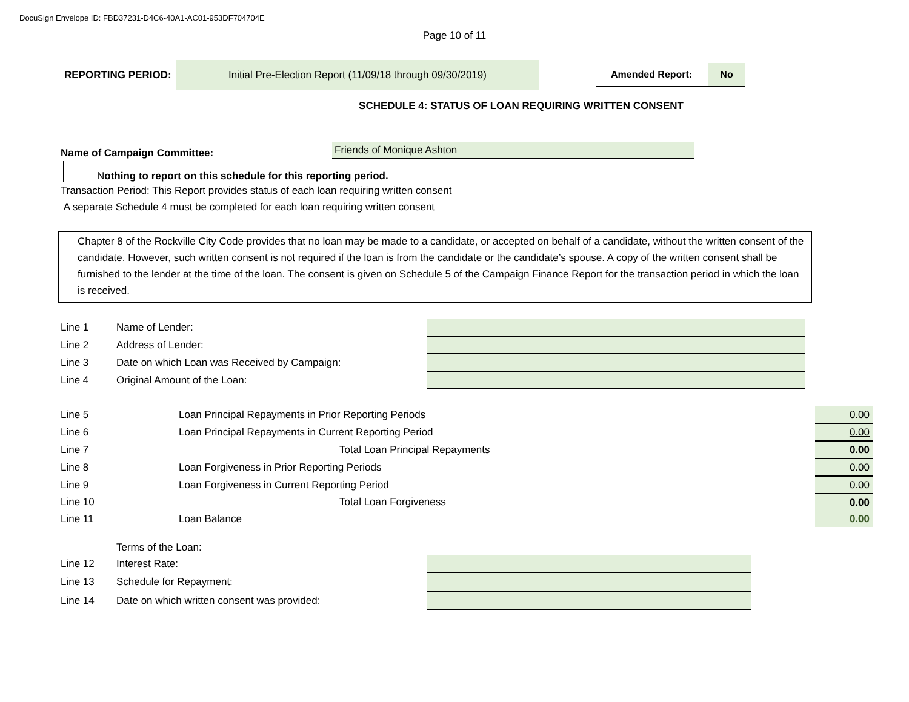DocuSign Envelope ID: FBD37231-D4C6-40A1-AC01-953DF704704E
Page 10 of 11
REPORTING PERIOD:
Initial Pre-Election Report (11/09/18 through 09/30/2019)
Amended Report: No
SCHEDULE 4: STATUS OF LOAN REQUIRING WRITTEN CONSENT
Name of Campaign Committee:
Friends of Monique Ashton
N othing to report on this schedule for this reporting period.
Transaction Period: This Report provides status of each loan requiring written consent
A separate Schedule 4 must be completed for each loan requiring written consent
Chapter 8 of the Rockville City Code provides that no loan may be made to a candidate, or accepted on behalf of a candidate, without the written consent of the candidate. However, such written consent is not required if the loan is from the candidate or the candidate’s spouse. A copy of the written consent shall be furnished to the lender at the time of the loan. The consent is given on Schedule 5 of the Campaign Finance Report for the transaction period in which the loan is received.
| Line 1 | Name of Lender: | |
| Line 2 | Address of Lender: | |
| Line 3 | Date on which Loan was Received by Campaign: | |
| Line 4 | Original Amount of the Loan: | |
| Line 5 | Loan Principal Repayments in Prior Reporting Periods | 0.00 |
| Line 6 | Loan Principal Repayments in Current Reporting Period | 0.00 |
| Line 7 | Total Loan Principal Repayments | 0.00 |
| Line 8 | Loan Forgiveness in Prior Reporting Periods | 0.00 |
| Line 9 | Loan Forgiveness in Current Reporting Period | 0.00 |
| Line 10 | Total Loan Forgiveness | 0.00 |
| Line 11 | Loan Balance | 0.00 |
| | Terms of the Loan: | |
| Line 12 | Interest Rate: | |
| Line 13 | Schedule for Repayment: | |
| Line 14 | Date on which written consent was provided: | |